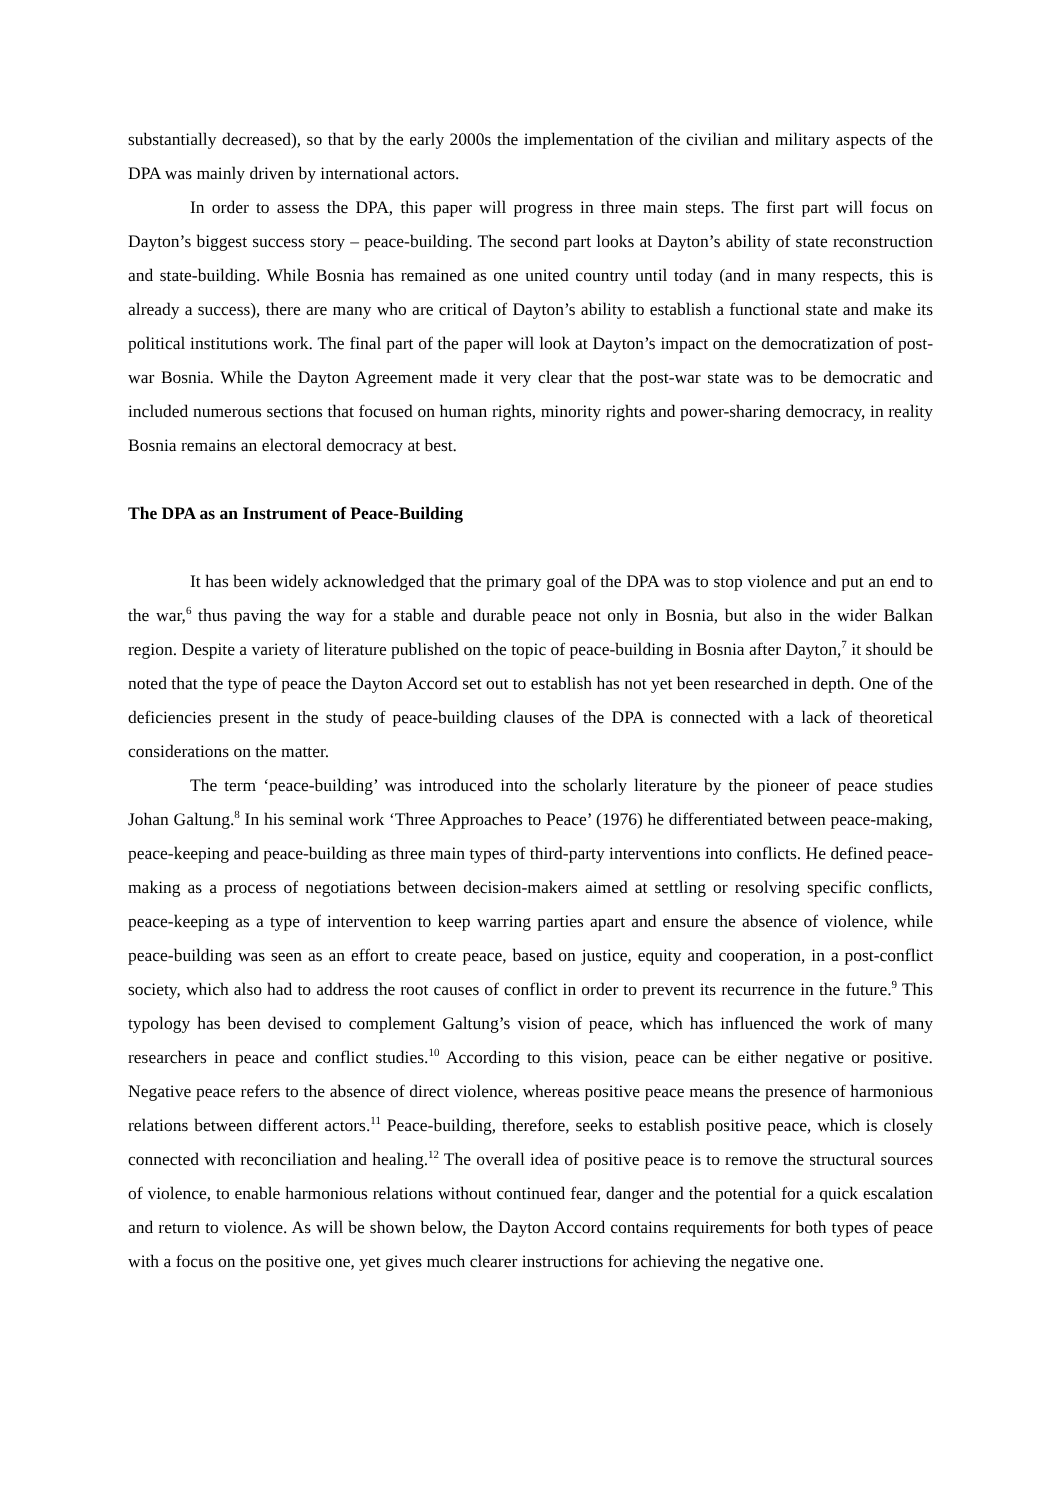substantially decreased), so that by the early 2000s the implementation of the civilian and military aspects of the DPA was mainly driven by international actors.
In order to assess the DPA, this paper will progress in three main steps. The first part will focus on Dayton’s biggest success story – peace-building. The second part looks at Dayton’s ability of state reconstruction and state-building. While Bosnia has remained as one united country until today (and in many respects, this is already a success), there are many who are critical of Dayton’s ability to establish a functional state and make its political institutions work. The final part of the paper will look at Dayton’s impact on the democratization of post-war Bosnia. While the Dayton Agreement made it very clear that the post-war state was to be democratic and included numerous sections that focused on human rights, minority rights and power-sharing democracy, in reality Bosnia remains an electoral democracy at best.
The DPA as an Instrument of Peace-Building
It has been widely acknowledged that the primary goal of the DPA was to stop violence and put an end to the war,<sup>6</sup> thus paving the way for a stable and durable peace not only in Bosnia, but also in the wider Balkan region. Despite a variety of literature published on the topic of peace-building in Bosnia after Dayton,<sup>7</sup> it should be noted that the type of peace the Dayton Accord set out to establish has not yet been researched in depth. One of the deficiencies present in the study of peace-building clauses of the DPA is connected with a lack of theoretical considerations on the matter.
The term ‘peace-building’ was introduced into the scholarly literature by the pioneer of peace studies Johan Galtung.<sup>8</sup> In his seminal work ‘Three Approaches to Peace’ (1976) he differentiated between peace-making, peace-keeping and peace-building as three main types of third-party interventions into conflicts. He defined peace-making as a process of negotiations between decision-makers aimed at settling or resolving specific conflicts, peace-keeping as a type of intervention to keep warring parties apart and ensure the absence of violence, while peace-building was seen as an effort to create peace, based on justice, equity and cooperation, in a post-conflict society, which also had to address the root causes of conflict in order to prevent its recurrence in the future.<sup>9</sup> This typology has been devised to complement Galtung’s vision of peace, which has influenced the work of many researchers in peace and conflict studies.<sup>10</sup> According to this vision, peace can be either negative or positive. Negative peace refers to the absence of direct violence, whereas positive peace means the presence of harmonious relations between different actors.<sup>11</sup> Peace-building, therefore, seeks to establish positive peace, which is closely connected with reconciliation and healing.<sup>12</sup> The overall idea of positive peace is to remove the structural sources of violence, to enable harmonious relations without continued fear, danger and the potential for a quick escalation and return to violence. As will be shown below, the Dayton Accord contains requirements for both types of peace with a focus on the positive one, yet gives much clearer instructions for achieving the negative one.